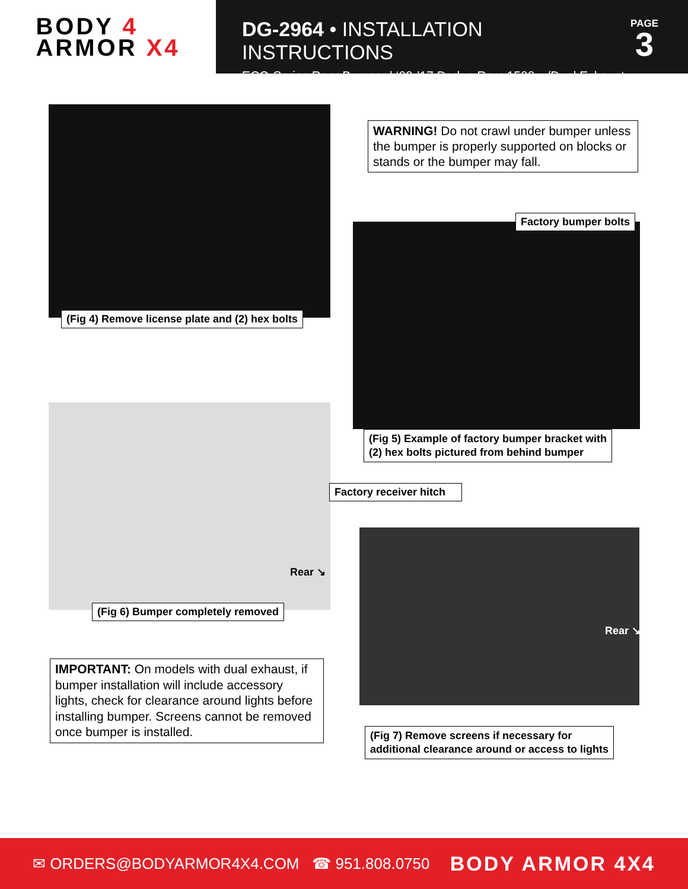BODY 4
ARMOR X4
DG-2964 • INSTALLATION INSTRUCTIONS
ECO-Series Rear Bumper | ‘09-’17 Dodge Ram 1500 w/Dual Exhaust
PAGE
3
(Fig 4) Remove license plate and (2) hex bolts
WARNING! Do not crawl under bumper unless the bumper is properly supported on blocks or stands or the bumper may fall.
Factory bumper bolts
(Fig 5) Example of factory bumper bracket with
(2) hex bolts pictured from behind bumper
Rear ↘
Factory receiver hitch
(Fig 6) Bumper completely removed
Rear ↘
(Fig 7) Remove screens if necessary for
additional clearance around or access to lights
IMPORTANT: On models with dual exhaust, if bumper installation will include accessory lights, check for clearance around lights before installing bumper. Screens cannot be removed once bumper is installed.
✉ ORDERS@BODYARMOR4X4.COM ☎ 951.808.0750 BODY ARMOR 4X4